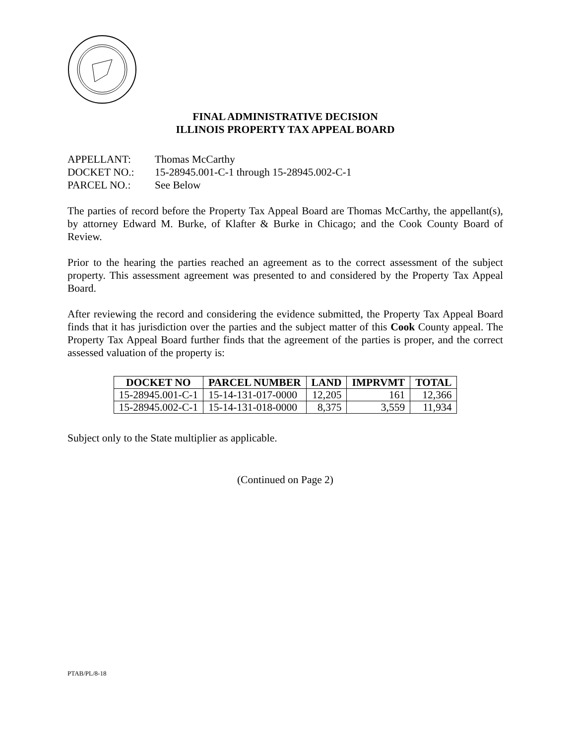FINAL ADMINISTRATIVE DECISION
ILLINOIS PROPERTY TAX APPEAL BOARD
APPELLANT: Thomas McCarthy
DOCKET NO.: 15-28945.001-C-1 through 15-28945.002-C-1
PARCEL NO.: See Below
The parties of record before the Property Tax Appeal Board are Thomas McCarthy, the appellant(s), by attorney Edward M. Burke, of Klafter & Burke in Chicago; and the Cook County Board of Review.
Prior to the hearing the parties reached an agreement as to the correct assessment of the subject property. This assessment agreement was presented to and considered by the Property Tax Appeal Board.
After reviewing the record and considering the evidence submitted, the Property Tax Appeal Board finds that it has jurisdiction over the parties and the subject matter of this Cook County appeal. The Property Tax Appeal Board further finds that the agreement of the parties is proper, and the correct assessed valuation of the property is:
| DOCKET NO | PARCEL NUMBER | LAND | IMPRVMT | TOTAL |
| --- | --- | --- | --- | --- |
| 15-28945.001-C-1 | 15-14-131-017-0000 | 12,205 | 161 | 12,366 |
| 15-28945.002-C-1 | 15-14-131-018-0000 | 8,375 | 3,559 | 11,934 |
Subject only to the State multiplier as applicable.
(Continued on Page 2)
PTAB/PL/8-18